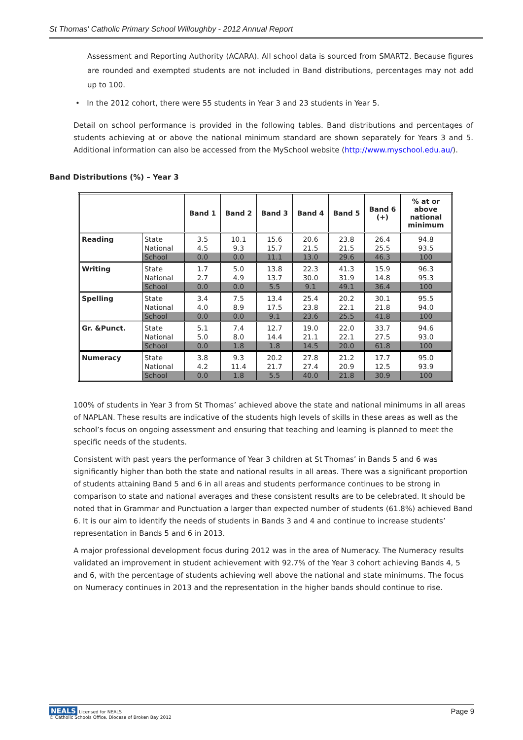St Thomas' Catholic Primary School Willoughby - 2012 Annual Report
Assessment and Reporting Authority (ACARA). All school data is sourced from SMART2. Because figures are rounded and exempted students are not included in Band distributions, percentages may not add up to 100.
• In the 2012 cohort, there were 55 students in Year 3 and 23 students in Year 5.
Detail on school performance is provided in the following tables. Band distributions and percentages of students achieving at or above the national minimum standard are shown separately for Years 3 and 5. Additional information can also be accessed from the MySchool website (http://www.myschool.edu.au/).
Band Distributions (%) – Year 3
| | | Band 1 | Band 2 | Band 3 | Band 4 | Band 5 | Band 6 (+) | % at or above national minimum |
| --- | --- | --- | --- | --- | --- | --- | --- | --- |
| Reading | State | 3.5 | 10.1 | 15.6 | 20.6 | 23.8 | 26.4 | 94.8 |
| | National | 4.5 | 9.3 | 15.7 | 21.5 | 21.5 | 25.5 | 93.5 |
| | School | 0.0 | 0.0 | 11.1 | 13.0 | 29.6 | 46.3 | 100 |
| Writing | State | 1.7 | 5.0 | 13.8 | 22.3 | 41.3 | 15.9 | 96.3 |
| | National | 2.7 | 4.9 | 13.7 | 30.0 | 31.9 | 14.8 | 95.3 |
| | School | 0.0 | 0.0 | 5.5 | 9.1 | 49.1 | 36.4 | 100 |
| Spelling | State | 3.4 | 7.5 | 13.4 | 25.4 | 20.2 | 30.1 | 95.5 |
| | National | 4.0 | 8.9 | 17.5 | 23.8 | 22.1 | 21.8 | 94.0 |
| | School | 0.0 | 0.0 | 9.1 | 23.6 | 25.5 | 41.8 | 100 |
| Gr. &Punct. | State | 5.1 | 7.4 | 12.7 | 19.0 | 22.0 | 33.7 | 94.6 |
| | National | 5.0 | 8.0 | 14.4 | 21.1 | 22.1 | 27.5 | 93.0 |
| | School | 0.0 | 1.8 | 1.8 | 14.5 | 20.0 | 61.8 | 100 |
| Numeracy | State | 3.8 | 9.3 | 20.2 | 27.8 | 21.2 | 17.7 | 95.0 |
| | National | 4.2 | 11.4 | 21.7 | 27.4 | 20.9 | 12.5 | 93.9 |
| | School | 0.0 | 1.8 | 5.5 | 40.0 | 21.8 | 30.9 | 100 |
100% of students in Year 3 from St Thomas’ achieved above the state and national minimums in all areas of NAPLAN. These results are indicative of the students high levels of skills in these areas as well as the school’s focus on ongoing assessment and ensuring that teaching and learning is planned to meet the specific needs of the students.
Consistent with past years the performance of Year 3 children at St Thomas’ in Bands 5 and 6 was significantly higher than both the state and national results in all areas. There was a significant proportion of students attaining Band 5 and 6 in all areas and students performance continues to be strong in comparison to state and national averages and these consistent results are to be celebrated. It should be noted that in Grammar and Punctuation a larger than expected number of students (61.8%) achieved Band 6. It is our aim to identify the needs of students in Bands 3 and 4 and continue to increase students’ representation in Bands 5 and 6 in 2013.
A major professional development focus during 2012 was in the area of Numeracy. The Numeracy results validated an improvement in student achievement with 92.7% of the Year 3 cohort achieving Bands 4, 5 and 6, with the percentage of students achieving well above the national and state minimums. The focus on Numeracy continues in 2013 and the representation in the higher bands should continue to rise.
NEALS Licensed for NEALS
© Catholic Schools Office, Diocese of Broken Bay 2012
Page 9